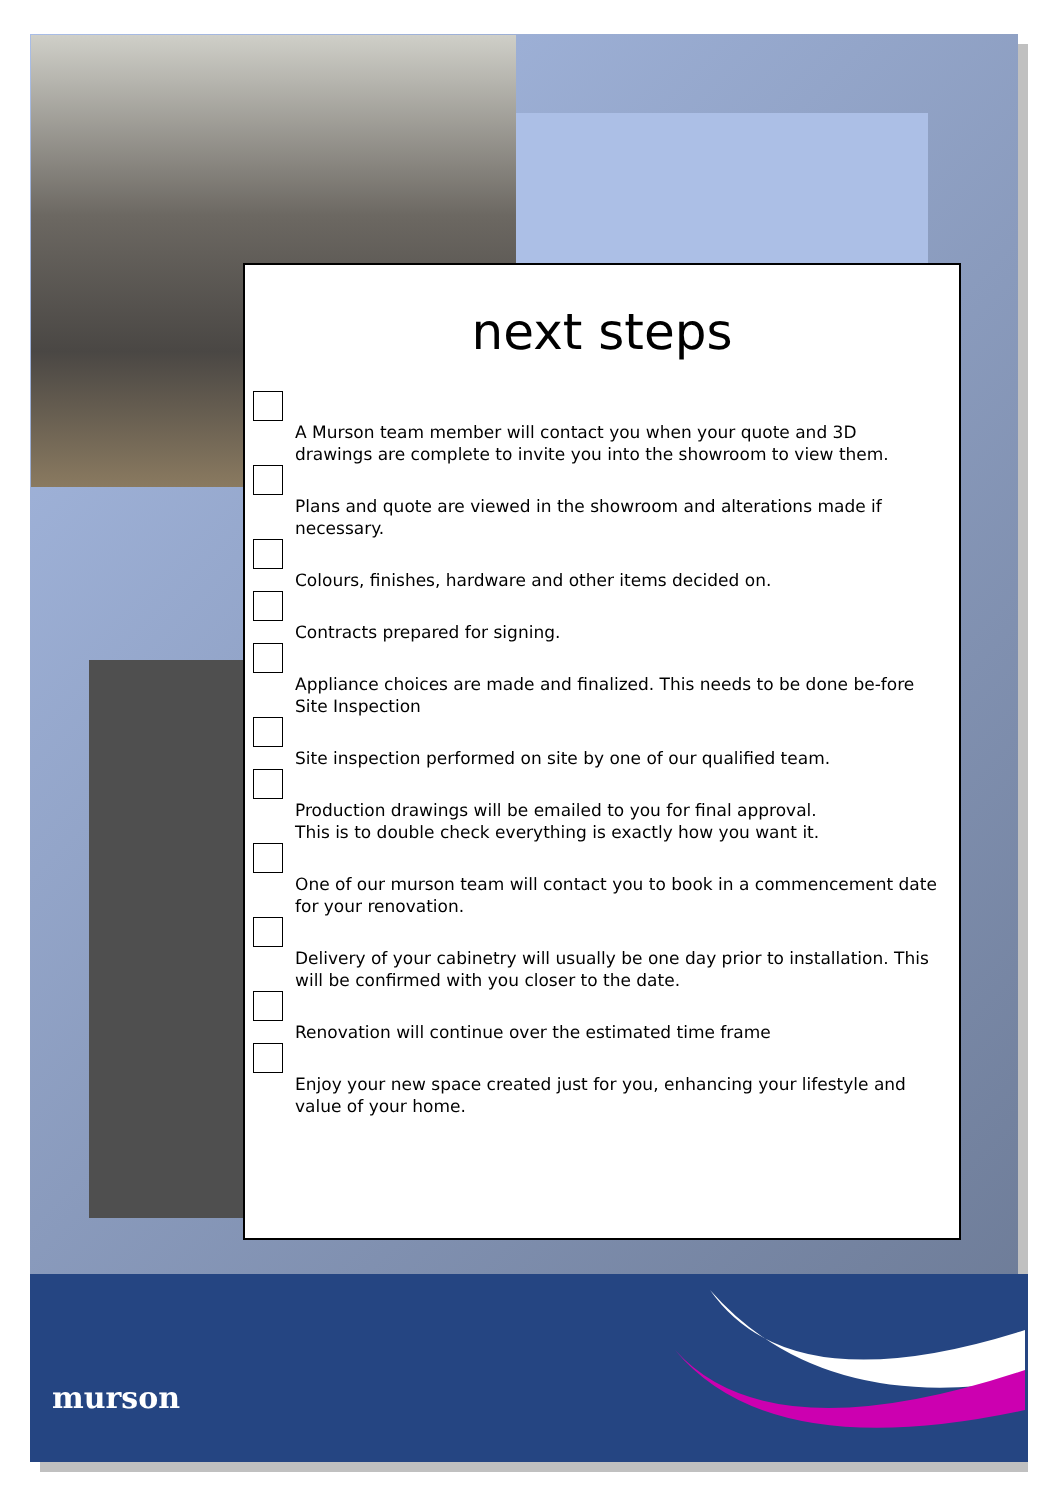murson
next steps
A Murson team member will contact you when your quote and 3D drawings are complete to invite you into the showroom to view them.
Plans and quote are viewed in the showroom and alterations made if necessary.
Colours, finishes, hardware and other items decided on.
Contracts prepared for signing.
Appliance choices are made and finalized. This needs to be done be-fore Site Inspection
Site inspection performed on site by one of our qualified team.
Production drawings will be emailed to you for final approval.
This is to double check everything is exactly how you want it.
One of our murson team will contact you to book in a commencement date for your renovation.
Delivery of your cabinetry will usually be one day prior to installation. This will be confirmed with you closer to the date.
Renovation will continue over the estimated time frame
Enjoy your new space created just for you, enhancing your lifestyle and value of your home.